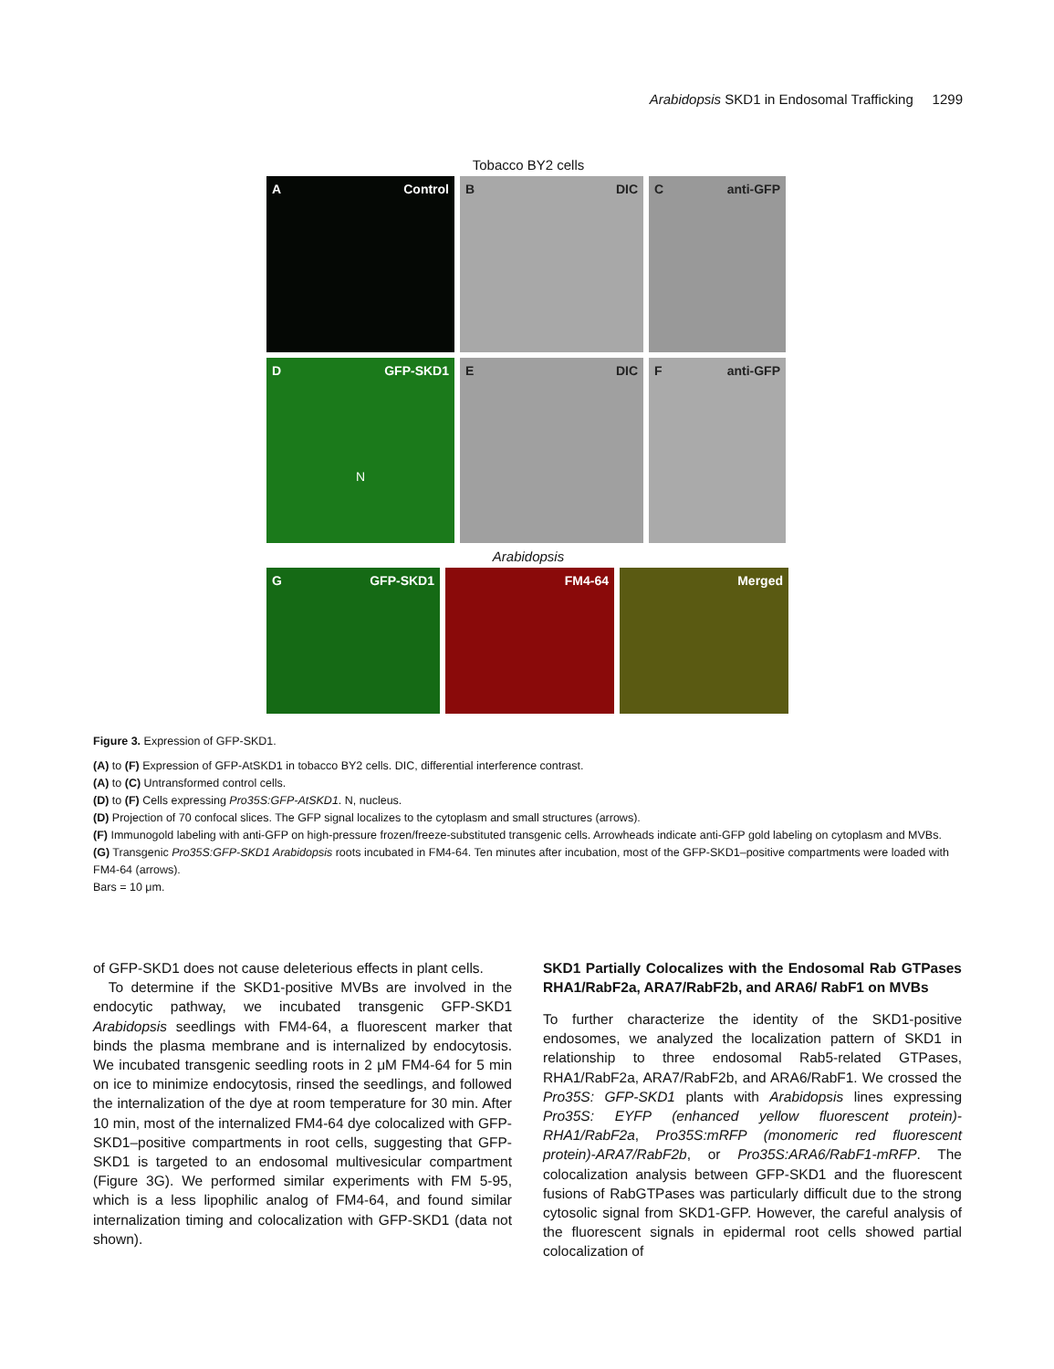Arabidopsis SKD1 in Endosomal Trafficking 1299
Tobacco BY2 cells
A Control B DIC C anti-GFP
D GFP-SKD1
N
E DIC F anti-GFP
Arabidopsis
G GFP-SKD1 FM4-64 Merged
Figure 3. Expression of GFP-SKD1.
(A) to (F) Expression of GFP-AtSKD1 in tobacco BY2 cells. DIC, differential interference contrast.
(A) to (C) Untransformed control cells.
(D) to (F) Cells expressing Pro35S:GFP-AtSKD1. N, nucleus.
(D) Projection of 70 confocal slices. The GFP signal localizes to the cytoplasm and small structures (arrows).
(F) Immunogold labeling with anti-GFP on high-pressure frozen/freeze-substituted transgenic cells. Arrowheads indicate anti-GFP gold labeling on cytoplasm and MVBs.
(G) Transgenic Pro35S:GFP-SKD1 Arabidopsis roots incubated in FM4-64. Ten minutes after incubation, most of the GFP-SKD1–positive compartments were loaded with FM4-64 (arrows).
Bars = 10 μm.
of GFP-SKD1 does not cause deleterious effects in plant cells.
To determine if the SKD1-positive MVBs are involved in the endocytic pathway, we incubated transgenic GFP-SKD1 Arabidopsis seedlings with FM4-64, a fluorescent marker that binds the plasma membrane and is internalized by endocytosis. We incubated transgenic seedling roots in 2 μM FM4-64 for 5 min on ice to minimize endocytosis, rinsed the seedlings, and followed the internalization of the dye at room temperature for 30 min. After 10 min, most of the internalized FM4-64 dye colocalized with GFP-SKD1–positive compartments in root cells, suggesting that GFP-SKD1 is targeted to an endosomal multivesicular compartment (Figure 3G). We performed similar experiments with FM 5-95, which is a less lipophilic analog of FM4-64, and found similar internalization timing and colocalization with GFP-SKD1 (data not shown).
SKD1 Partially Colocalizes with the Endosomal Rab GTPases RHA1/RabF2a, ARA7/RabF2b, and ARA6/ RabF1 on MVBs
To further characterize the identity of the SKD1-positive endosomes, we analyzed the localization pattern of SKD1 in relationship to three endosomal Rab5-related GTPases, RHA1/RabF2a, ARA7/RabF2b, and ARA6/RabF1. We crossed the Pro35S: GFP-SKD1 plants with Arabidopsis lines expressing Pro35S: EYFP (enhanced yellow fluorescent protein)-RHA1/RabF2a, Pro35S:mRFP (monomeric red fluorescent protein)-ARA7/RabF2b, or Pro35S:ARA6/RabF1-mRFP. The colocalization analysis between GFP-SKD1 and the fluorescent fusions of RabGTPases was particularly difficult due to the strong cytosolic signal from SKD1-GFP. However, the careful analysis of the fluorescent signals in epidermal root cells showed partial colocalization of